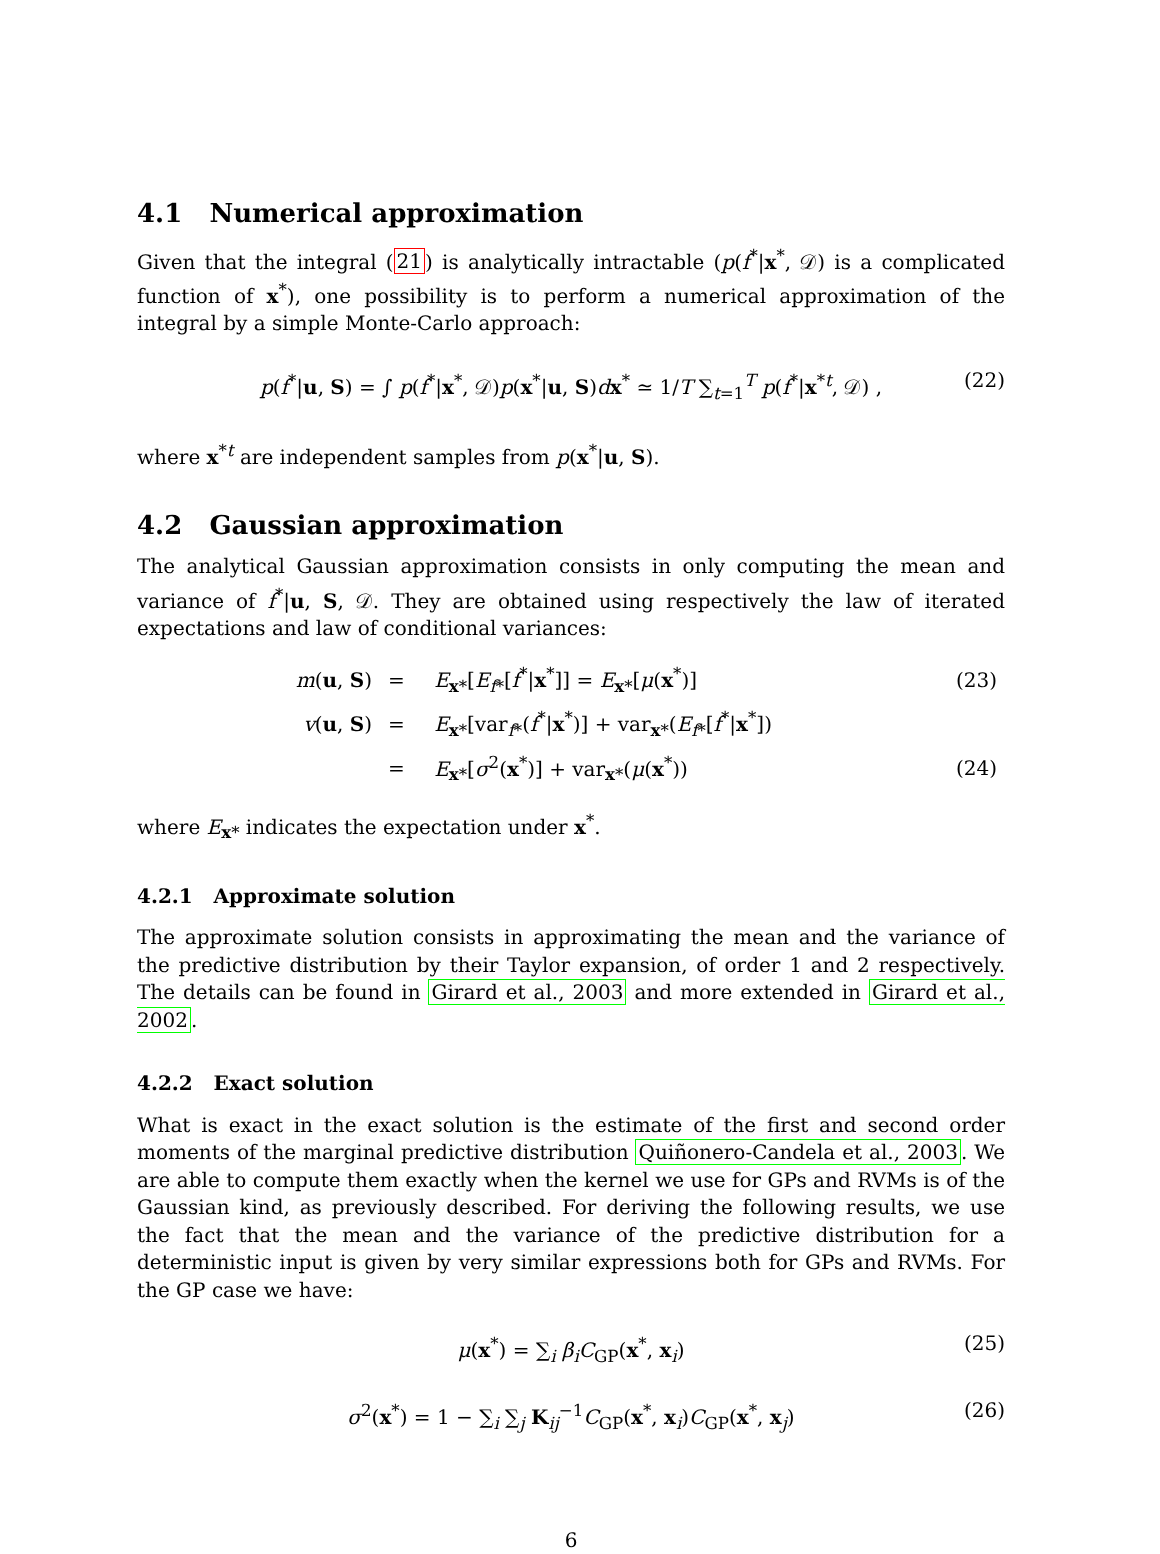4.1 Numerical approximation
Given that the integral (21) is analytically intractable (p(f<sup>*</sup>|x<sup>*</sup>, 𝒟) is a complicated function of x<sup>*</sup>), one possibility is to perform a numerical approximation of the integral by a simple Monte-Carlo approach:
p(f<sup>*</sup>|u, S) = ∫ p(f<sup>*</sup>|x<sup>*</sup>, 𝒟)p(x<sup>*</sup>|u, S)dx<sup>*</sup> ≃ 1/T ∑<sub>t=1</sub><sup>T</sup> p(f<sup>*</sup>|x<sup>*t</sup>, 𝒟) , (22)
where x<sup>*t</sup> are independent samples from p(x<sup>*</sup>|u, S).
4.2 Gaussian approximation
The analytical Gaussian approximation consists in only computing the mean and variance of f<sup>*</sup>|u, S, 𝒟. They are obtained using respectively the law of iterated expectations and law of conditional variances:
| m ( u , S ) | = | E<sub>x*</sub>[ E<sub>f*</sub>[ f<sup>*</sup>/ x<sup>*</sup>]] = E<sub>x*</sub>[ μ ( x<sup>*</sup>)] | (23) |
| v ( u , S ) | = | E<sub>x*</sub>[var<sub>f*</sub>( f<sup>*</sup>/ x<sup>*</sup>)] + var<sub>x*</sub>( E<sub>f*</sub>[ f<sup>*</sup>/ x<sup>*</sup>]) | |
| | = | E<sub>x*</sub>[ σ<sup>2</sup>( x<sup>*</sup>)] + var<sub>x*</sub>( μ ( x<sup>*</sup>)) | (24) |
where E<sub>x*</sub> indicates the expectation under x<sup>*</sup>.
4.2.1 Approximate solution
The approximate solution consists in approximating the mean and the variance of the predictive distribution by their Taylor expansion, of order 1 and 2 respectively. The details can be found in Girard et al., 2003 and more extended in Girard et al., 2002.
4.2.2 Exact solution
What is exact in the exact solution is the estimate of the first and second order moments of the marginal predictive distribution Quiñonero-Candela et al., 2003. We are able to compute them exactly when the kernel we use for GPs and RVMs is of the Gaussian kind, as previously described. For deriving the following results, we use the fact that the mean and the variance of the predictive distribution for a deterministic input is given by very similar expressions both for GPs and RVMs. For the GP case we have:
μ(x<sup>*</sup>) = ∑<sub>i</sub> β<sub>i</sub> C<sub>GP</sub>(x<sup>*</sup>, x<sub>i</sub>) (25)
σ<sup>2</sup>(x<sup>*</sup>) = 1 − ∑<sub>i</sub> ∑<sub>j</sub> K<sub>ij</sub><sup>−1</sup>C<sub>GP</sub>(x<sup>*</sup>, x<sub>i</sub>)C<sub>GP</sub>(x<sup>*</sup>, x<sub>j</sub>) (26)
6